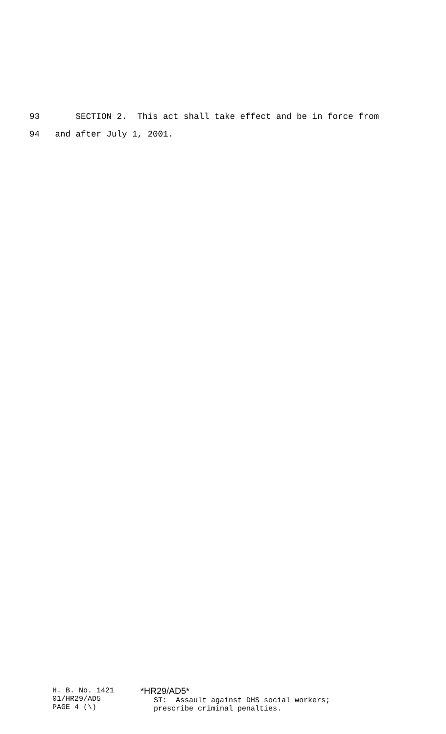93 SECTION 2. This act shall take effect and be in force from
94 and after July 1, 2001.
H. B. No. 1421 01/HR29/AD5 PAGE 4 (\)
*HR29/AD5* ST: Assault against DHS social workers; prescribe criminal penalties.